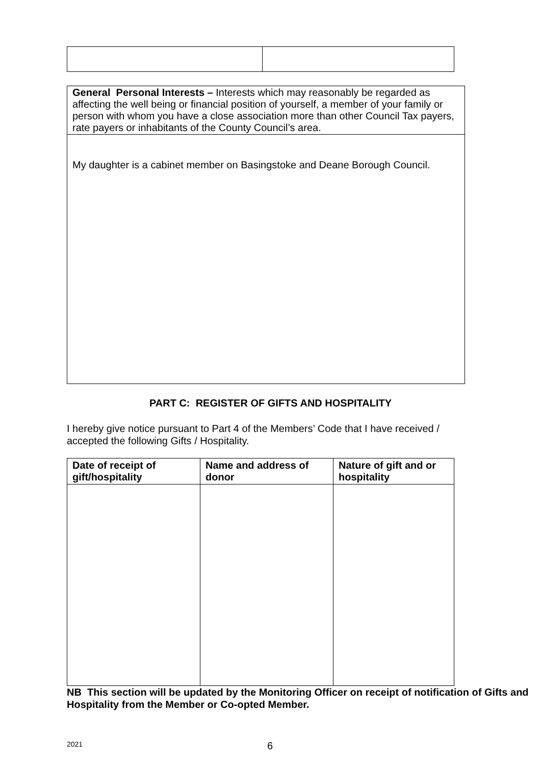| General Personal Interests – Interests which may reasonably be regarded as affecting the well being or financial position of yourself, a member of your family or person with whom you have a close association more than other Council Tax payers, rate payers or inhabitants of the County Council’s area. |
| My daughter is a cabinet member on Basingstoke and Deane Borough Council. |
PART C: REGISTER OF GIFTS AND HOSPITALITY
I hereby give notice pursuant to Part 4 of the Members’ Code that I have received / accepted the following Gifts / Hospitality.
| Date of receipt of gift/hospitality | Name and address of donor | Nature of gift and or hospitality |
| --- | --- | --- |
NB This section will be updated by the Monitoring Officer on receipt of notification of Gifts and Hospitality from the Member or Co-opted Member.
2021 6